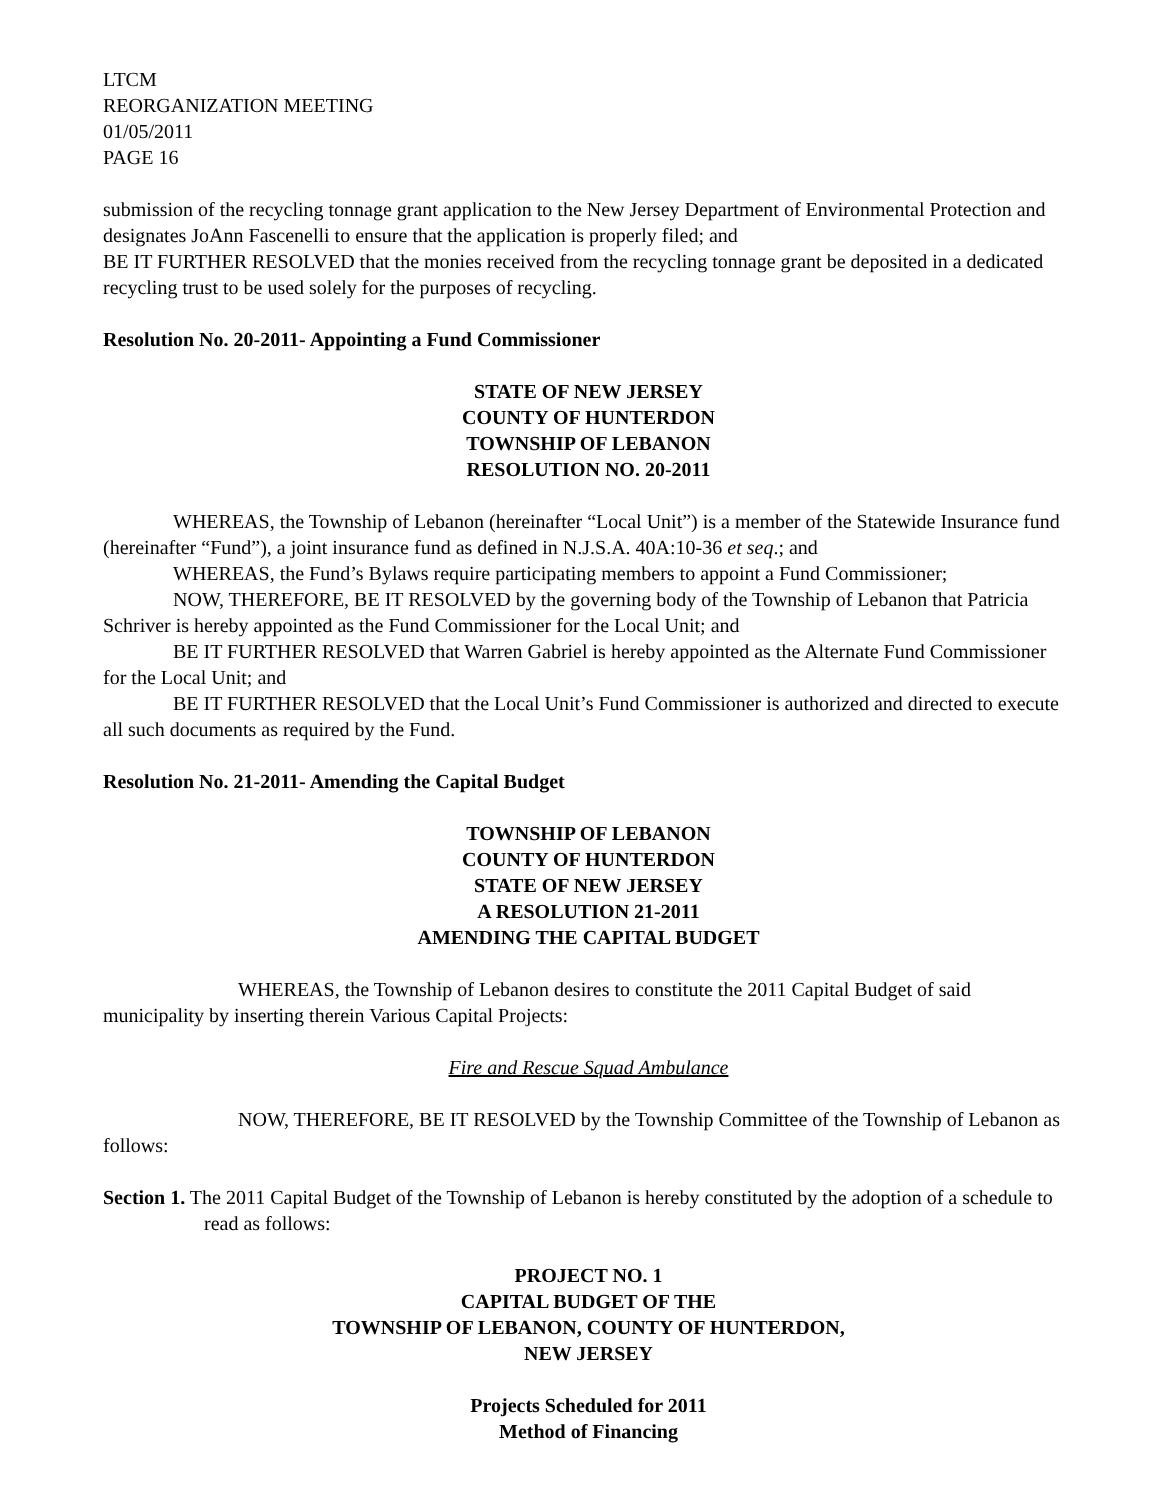LTCM
REORGANIZATION MEETING
01/05/2011
PAGE 16
submission of the recycling tonnage grant application to the New Jersey Department of Environmental Protection and designates JoAnn Fascenelli to ensure that the application is properly filed; and
BE IT FURTHER RESOLVED that the monies received from the recycling tonnage grant be deposited in a dedicated recycling trust to be used solely for the purposes of recycling.
Resolution No. 20-2011- Appointing a Fund Commissioner
STATE OF NEW JERSEY
COUNTY OF HUNTERDON
TOWNSHIP OF LEBANON
RESOLUTION NO. 20-2011
WHEREAS, the Township of Lebanon (hereinafter “Local Unit”) is a member of the Statewide Insurance fund (hereinafter “Fund”), a joint insurance fund as defined in N.J.S.A. 40A:10-36 et seq.; and
WHEREAS, the Fund’s Bylaws require participating members to appoint a Fund Commissioner;
NOW, THEREFORE, BE IT RESOLVED by the governing body of the Township of Lebanon that Patricia Schriver is hereby appointed as the Fund Commissioner for the Local Unit; and
BE IT FURTHER RESOLVED that Warren Gabriel is hereby appointed as the Alternate Fund Commissioner for the Local Unit; and
BE IT FURTHER RESOLVED that the Local Unit’s Fund Commissioner is authorized and directed to execute all such documents as required by the Fund.
Resolution No. 21-2011- Amending the Capital Budget
TOWNSHIP OF LEBANON
COUNTY OF HUNTERDON
STATE OF NEW JERSEY
A RESOLUTION 21-2011
AMENDING THE CAPITAL BUDGET
WHEREAS, the Township of Lebanon desires to constitute the 2011 Capital Budget of said municipality by inserting therein Various Capital Projects:
Fire and Rescue Squad Ambulance
NOW, THEREFORE, BE IT RESOLVED by the Township Committee of the Township of Lebanon as follows:
Section 1. The 2011 Capital Budget of the Township of Lebanon is hereby constituted by the adoption of a schedule to read as follows:
PROJECT NO. 1
CAPITAL BUDGET OF THE
TOWNSHIP OF LEBANON, COUNTY OF HUNTERDON,
NEW JERSEY
Projects Scheduled for 2011
Method of Financing